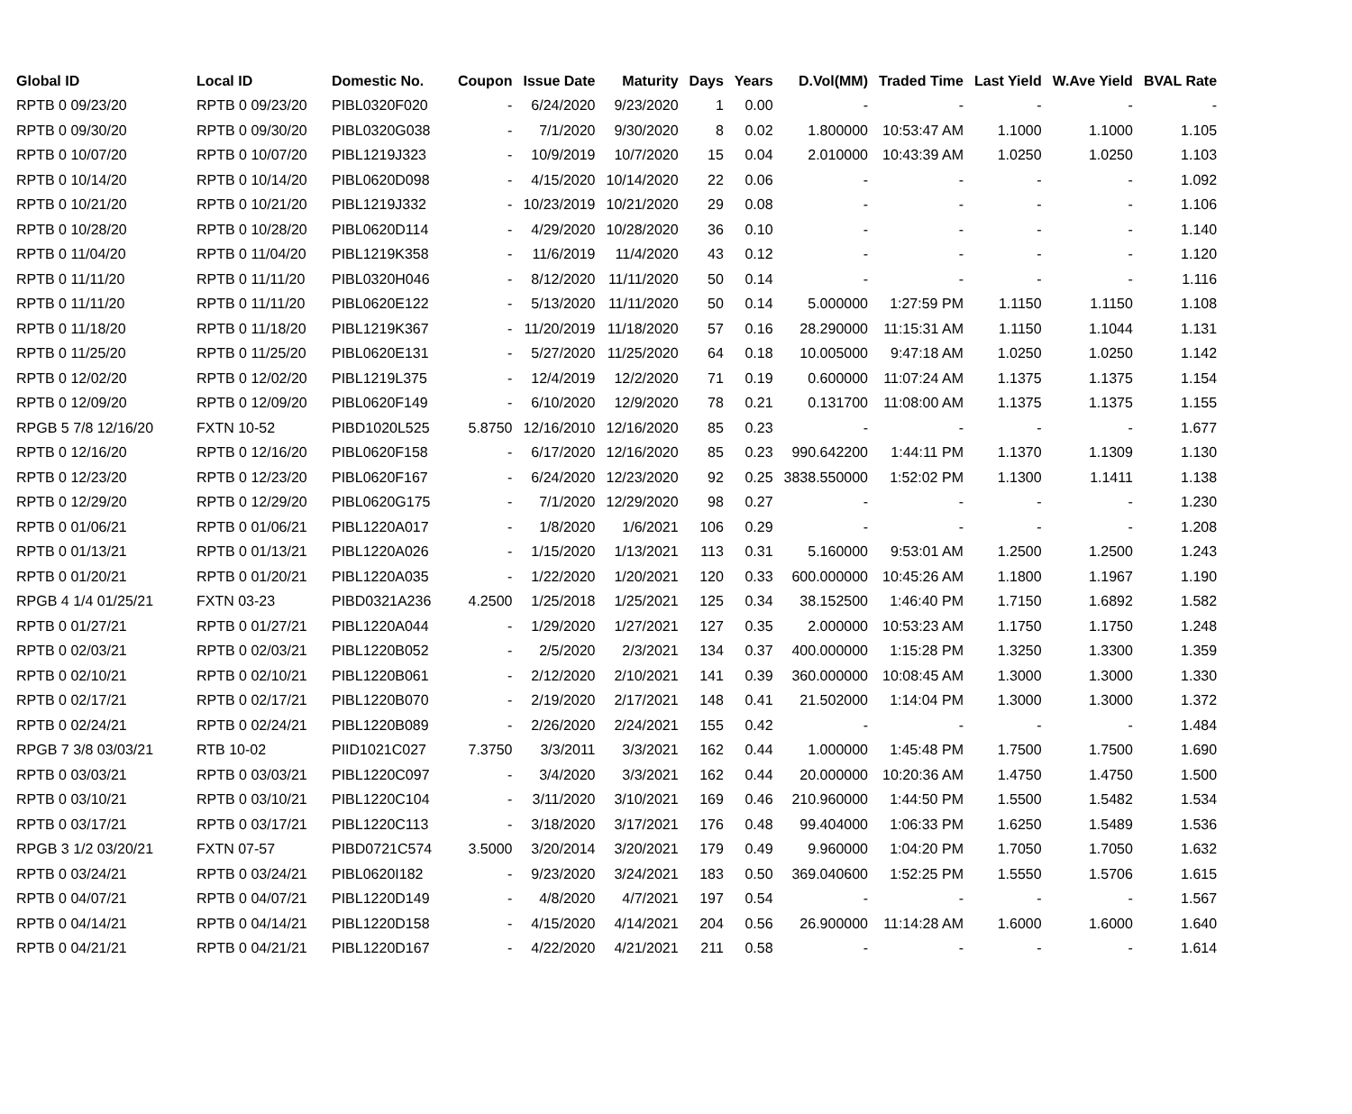| Global ID | Local ID | Domestic No. | Coupon | Issue Date | Maturity | Days | Years | D.Vol(MM) | Traded Time | Last Yield | W.Ave Yield | BVAL Rate |
| --- | --- | --- | --- | --- | --- | --- | --- | --- | --- | --- | --- | --- |
| RPTB 0 09/23/20 | RPTB 0 09/23/20 | PIBL0320F020 | - | 6/24/2020 | 9/23/2020 | 1 | 0.00 | - | - | - | - | - |
| RPTB 0 09/30/20 | RPTB 0 09/30/20 | PIBL0320G038 | - | 7/1/2020 | 9/30/2020 | 8 | 0.02 | 1.800000 | 10:53:47 AM | 1.1000 | 1.1000 | 1.105 |
| RPTB 0 10/07/20 | RPTB 0 10/07/20 | PIBL1219J323 | - | 10/9/2019 | 10/7/2020 | 15 | 0.04 | 2.010000 | 10:43:39 AM | 1.0250 | 1.0250 | 1.103 |
| RPTB 0 10/14/20 | RPTB 0 10/14/20 | PIBL0620D098 | - | 4/15/2020 | 10/14/2020 | 22 | 0.06 | - | - | - | - | 1.092 |
| RPTB 0 10/21/20 | RPTB 0 10/21/20 | PIBL1219J332 | - | 10/23/2019 | 10/21/2020 | 29 | 0.08 | - | - | - | - | 1.106 |
| RPTB 0 10/28/20 | RPTB 0 10/28/20 | PIBL0620D114 | - | 4/29/2020 | 10/28/2020 | 36 | 0.10 | - | - | - | - | 1.140 |
| RPTB 0 11/04/20 | RPTB 0 11/04/20 | PIBL1219K358 | - | 11/6/2019 | 11/4/2020 | 43 | 0.12 | - | - | - | - | 1.120 |
| RPTB 0 11/11/20 | RPTB 0 11/11/20 | PIBL0320H046 | - | 8/12/2020 | 11/11/2020 | 50 | 0.14 | - | - | - | - | 1.116 |
| RPTB 0 11/11/20 | RPTB 0 11/11/20 | PIBL0620E122 | - | 5/13/2020 | 11/11/2020 | 50 | 0.14 | 5.000000 | 1:27:59 PM | 1.1150 | 1.1150 | 1.108 |
| RPTB 0 11/18/20 | RPTB 0 11/18/20 | PIBL1219K367 | - | 11/20/2019 | 11/18/2020 | 57 | 0.16 | 28.290000 | 11:15:31 AM | 1.1150 | 1.1044 | 1.131 |
| RPTB 0 11/25/20 | RPTB 0 11/25/20 | PIBL0620E131 | - | 5/27/2020 | 11/25/2020 | 64 | 0.18 | 10.005000 | 9:47:18 AM | 1.0250 | 1.0250 | 1.142 |
| RPTB 0 12/02/20 | RPTB 0 12/02/20 | PIBL1219L375 | - | 12/4/2019 | 12/2/2020 | 71 | 0.19 | 0.600000 | 11:07:24 AM | 1.1375 | 1.1375 | 1.154 |
| RPTB 0 12/09/20 | RPTB 0 12/09/20 | PIBL0620F149 | - | 6/10/2020 | 12/9/2020 | 78 | 0.21 | 0.131700 | 11:08:00 AM | 1.1375 | 1.1375 | 1.155 |
| RPGB 5 7/8 12/16/20 | FXTN 10-52 | PIBD1020L525 | 5.8750 | 12/16/2010 | 12/16/2020 | 85 | 0.23 | - | - | - | - | 1.677 |
| RPTB 0 12/16/20 | RPTB 0 12/16/20 | PIBL0620F158 | - | 6/17/2020 | 12/16/2020 | 85 | 0.23 | 990.642200 | 1:44:11 PM | 1.1370 | 1.1309 | 1.130 |
| RPTB 0 12/23/20 | RPTB 0 12/23/20 | PIBL0620F167 | - | 6/24/2020 | 12/23/2020 | 92 | 0.25 | 3838.550000 | 1:52:02 PM | 1.1300 | 1.1411 | 1.138 |
| RPTB 0 12/29/20 | RPTB 0 12/29/20 | PIBL0620G175 | - | 7/1/2020 | 12/29/2020 | 98 | 0.27 | - | - | - | - | 1.230 |
| RPTB 0 01/06/21 | RPTB 0 01/06/21 | PIBL1220A017 | - | 1/8/2020 | 1/6/2021 | 106 | 0.29 | - | - | - | - | 1.208 |
| RPTB 0 01/13/21 | RPTB 0 01/13/21 | PIBL1220A026 | - | 1/15/2020 | 1/13/2021 | 113 | 0.31 | 5.160000 | 9:53:01 AM | 1.2500 | 1.2500 | 1.243 |
| RPTB 0 01/20/21 | RPTB 0 01/20/21 | PIBL1220A035 | - | 1/22/2020 | 1/20/2021 | 120 | 0.33 | 600.000000 | 10:45:26 AM | 1.1800 | 1.1967 | 1.190 |
| RPGB 4 1/4 01/25/21 | FXTN 03-23 | PIBD0321A236 | 4.2500 | 1/25/2018 | 1/25/2021 | 125 | 0.34 | 38.152500 | 1:46:40 PM | 1.7150 | 1.6892 | 1.582 |
| RPTB 0 01/27/21 | RPTB 0 01/27/21 | PIBL1220A044 | - | 1/29/2020 | 1/27/2021 | 127 | 0.35 | 2.000000 | 10:53:23 AM | 1.1750 | 1.1750 | 1.248 |
| RPTB 0 02/03/21 | RPTB 0 02/03/21 | PIBL1220B052 | - | 2/5/2020 | 2/3/2021 | 134 | 0.37 | 400.000000 | 1:15:28 PM | 1.3250 | 1.3300 | 1.359 |
| RPTB 0 02/10/21 | RPTB 0 02/10/21 | PIBL1220B061 | - | 2/12/2020 | 2/10/2021 | 141 | 0.39 | 360.000000 | 10:08:45 AM | 1.3000 | 1.3000 | 1.330 |
| RPTB 0 02/17/21 | RPTB 0 02/17/21 | PIBL1220B070 | - | 2/19/2020 | 2/17/2021 | 148 | 0.41 | 21.502000 | 1:14:04 PM | 1.3000 | 1.3000 | 1.372 |
| RPTB 0 02/24/21 | RPTB 0 02/24/21 | PIBL1220B089 | - | 2/26/2020 | 2/24/2021 | 155 | 0.42 | - | - | - | - | 1.484 |
| RPGB 7 3/8 03/03/21 | RTB 10-02 | PIID1021C027 | 7.3750 | 3/3/2011 | 3/3/2021 | 162 | 0.44 | 1.000000 | 1:45:48 PM | 1.7500 | 1.7500 | 1.690 |
| RPTB 0 03/03/21 | RPTB 0 03/03/21 | PIBL1220C097 | - | 3/4/2020 | 3/3/2021 | 162 | 0.44 | 20.000000 | 10:20:36 AM | 1.4750 | 1.4750 | 1.500 |
| RPTB 0 03/10/21 | RPTB 0 03/10/21 | PIBL1220C104 | - | 3/11/2020 | 3/10/2021 | 169 | 0.46 | 210.960000 | 1:44:50 PM | 1.5500 | 1.5482 | 1.534 |
| RPTB 0 03/17/21 | RPTB 0 03/17/21 | PIBL1220C113 | - | 3/18/2020 | 3/17/2021 | 176 | 0.48 | 99.404000 | 1:06:33 PM | 1.6250 | 1.5489 | 1.536 |
| RPGB 3 1/2 03/20/21 | FXTN 07-57 | PIBD0721C574 | 3.5000 | 3/20/2014 | 3/20/2021 | 179 | 0.49 | 9.960000 | 1:04:20 PM | 1.7050 | 1.7050 | 1.632 |
| RPTB 0 03/24/21 | RPTB 0 03/24/21 | PIBL0620I182 | - | 9/23/2020 | 3/24/2021 | 183 | 0.50 | 369.040600 | 1:52:25 PM | 1.5550 | 1.5706 | 1.615 |
| RPTB 0 04/07/21 | RPTB 0 04/07/21 | PIBL1220D149 | - | 4/8/2020 | 4/7/2021 | 197 | 0.54 | - | - | - | - | 1.567 |
| RPTB 0 04/14/21 | RPTB 0 04/14/21 | PIBL1220D158 | - | 4/15/2020 | 4/14/2021 | 204 | 0.56 | 26.900000 | 11:14:28 AM | 1.6000 | 1.6000 | 1.640 |
| RPTB 0 04/21/21 | RPTB 0 04/21/21 | PIBL1220D167 | - | 4/22/2020 | 4/21/2021 | 211 | 0.58 | - | - | - | - | 1.614 |